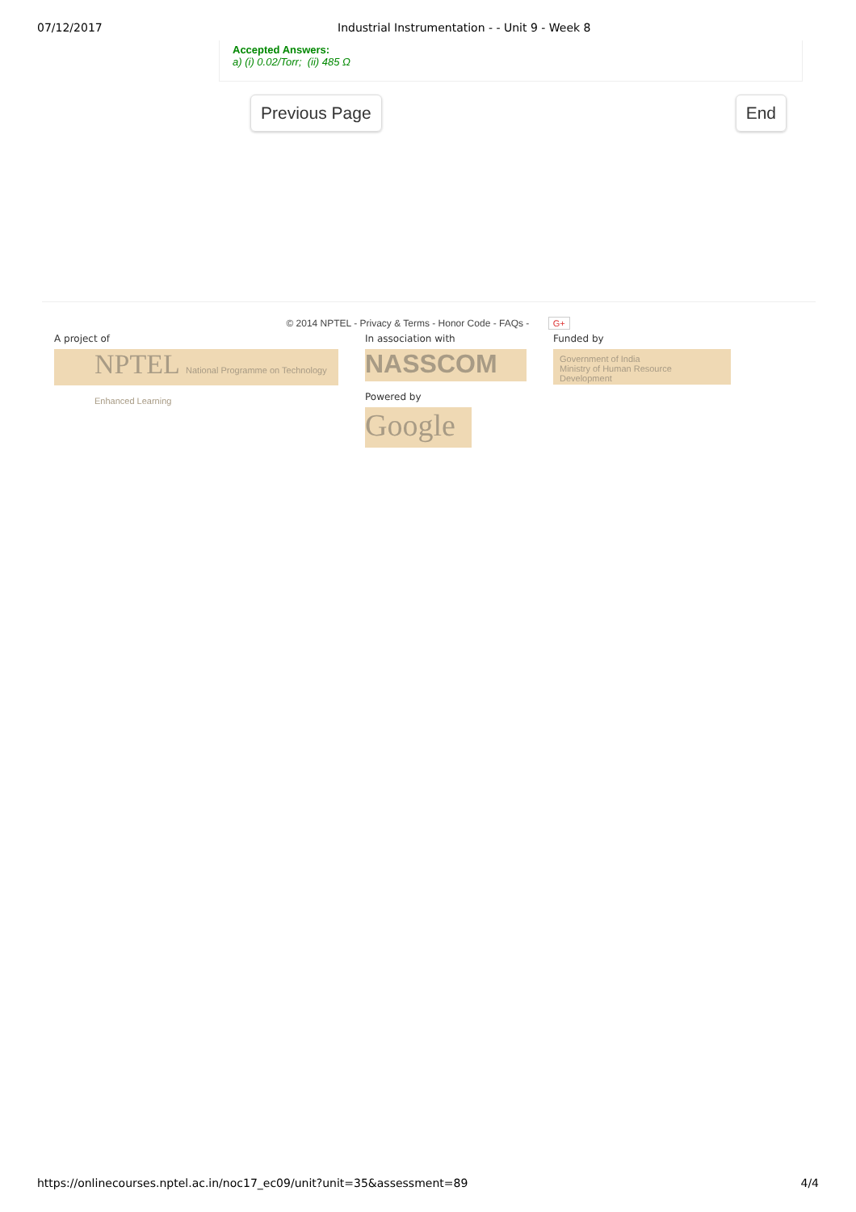07/12/2017 Industrial Instrumentation - - Unit 9 - Week 8
Accepted Answers:
a) (i) 0.02/Torr; (ii) 485 Ω
Previous Page End
© 2014 NPTEL - Privacy & Terms - Honor Code - FAQs - G+
A project of
NPTEL National Programme on Technology Enhanced Learning
In association with
NASSCOM
Powered by
Google
Funded by
Government of India
Ministry of Human Resource Development
https://onlinecourses.nptel.ac.in/noc17_ec09/unit?unit=35&assessment=89 4/4